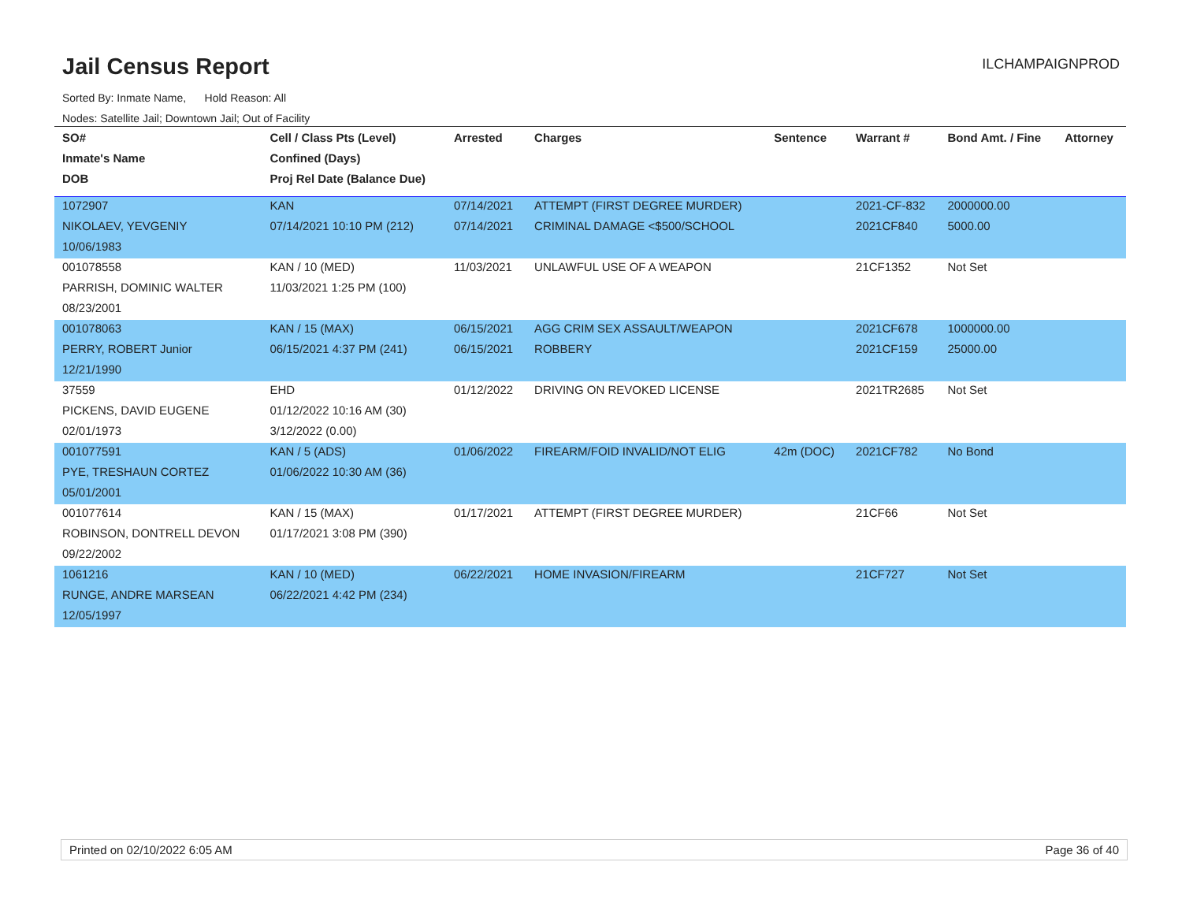Jail Census Report
Sorted By: Inmate Name, Hold Reason: All
Nodes: Satellite Jail; Downtown Jail; Out of Facility
ILCHAMPAIGNPROD
| SO# | Cell / Class Pts (Level) | Arrested | Charges | Sentence | Warrant # | Bond Amt. / Fine | Attorney |
| --- | --- | --- | --- | --- | --- | --- | --- |
| Inmate's Name | Confined (Days) | | | | | | |
| DOB | Proj Rel Date (Balance Due) | | | | | | |
| 1072907 | KAN | 07/14/2021 | ATTEMPT (FIRST DEGREE MURDER) | | 2021-CF-832 | 2000000.00 | |
| NIKOLAEV, YEVGENIY | 07/14/2021 10:10 PM (212) | 07/14/2021 | CRIMINAL DAMAGE <$500/SCHOOL | | 2021CF840 | 5000.00 | |
| 10/06/1983 | | | | | | | |
| 001078558 | KAN / 10 (MED) | 11/03/2021 | UNLAWFUL USE OF A WEAPON | | 21CF1352 | Not Set | |
| PARRISH, DOMINIC WALTER | 11/03/2021 1:25 PM (100) | | | | | | |
| 08/23/2001 | | | | | | | |
| 001078063 | KAN / 15 (MAX) | 06/15/2021 | AGG CRIM SEX ASSAULT/WEAPON | | 2021CF678 | 1000000.00 | |
| PERRY, ROBERT Junior | 06/15/2021 4:37 PM (241) | 06/15/2021 | ROBBERY | | 2021CF159 | 25000.00 | |
| 12/21/1990 | | | | | | | |
| 37559 | EHD | 01/12/2022 | DRIVING ON REVOKED LICENSE | | 2021TR2685 | Not Set | |
| PICKENS, DAVID EUGENE | 01/12/2022 10:16 AM (30) | | | | | | |
| 02/01/1973 | 3/12/2022 (0.00) | | | | | | |
| 001077591 | KAN / 5 (ADS) | 01/06/2022 | FIREARM/FOID INVALID/NOT ELIG | 42m (DOC) | 2021CF782 | No Bond | |
| PYE, TRESHAUN CORTEZ | 01/06/2022 10:30 AM (36) | | | | | | |
| 05/01/2001 | | | | | | | |
| 001077614 | KAN / 15 (MAX) | 01/17/2021 | ATTEMPT (FIRST DEGREE MURDER) | | 21CF66 | Not Set | |
| ROBINSON, DONTRELL DEVON | 01/17/2021 3:08 PM (390) | | | | | | |
| 09/22/2002 | | | | | | | |
| 1061216 | KAN / 10 (MED) | 06/22/2021 | HOME INVASION/FIREARM | | 21CF727 | Not Set | |
| RUNGE, ANDRE MARSEAN | 06/22/2021 4:42 PM (234) | | | | | | |
| 12/05/1997 | | | | | | | |
Printed on 02/10/2022 6:05 AM Page 36 of 40